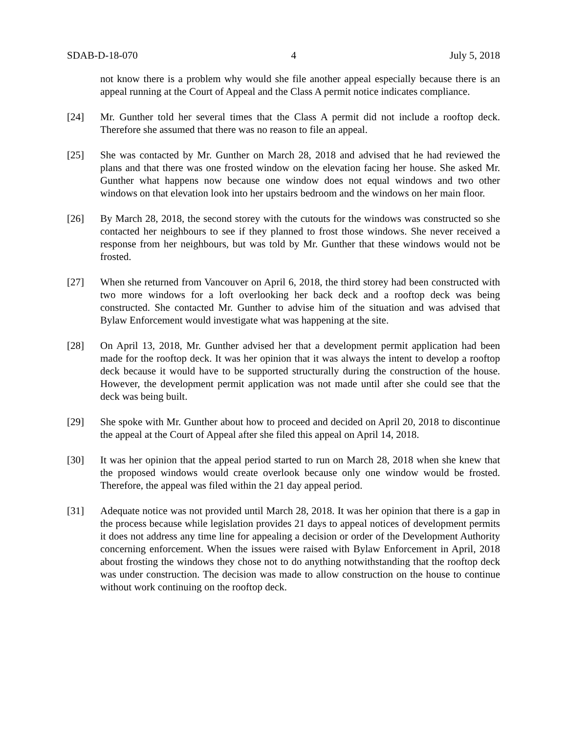SDAB-D-18-070 4 July 5, 2018
not know there is a problem why would she file another appeal especially because there is an appeal running at the Court of Appeal and the Class A permit notice indicates compliance.
[24] Mr. Gunther told her several times that the Class A permit did not include a rooftop deck. Therefore she assumed that there was no reason to file an appeal.
[25] She was contacted by Mr. Gunther on March 28, 2018 and advised that he had reviewed the plans and that there was one frosted window on the elevation facing her house. She asked Mr. Gunther what happens now because one window does not equal windows and two other windows on that elevation look into her upstairs bedroom and the windows on her main floor.
[26] By March 28, 2018, the second storey with the cutouts for the windows was constructed so she contacted her neighbours to see if they planned to frost those windows. She never received a response from her neighbours, but was told by Mr. Gunther that these windows would not be frosted.
[27] When she returned from Vancouver on April 6, 2018, the third storey had been constructed with two more windows for a loft overlooking her back deck and a rooftop deck was being constructed. She contacted Mr. Gunther to advise him of the situation and was advised that Bylaw Enforcement would investigate what was happening at the site.
[28] On April 13, 2018, Mr. Gunther advised her that a development permit application had been made for the rooftop deck. It was her opinion that it was always the intent to develop a rooftop deck because it would have to be supported structurally during the construction of the house. However, the development permit application was not made until after she could see that the deck was being built.
[29] She spoke with Mr. Gunther about how to proceed and decided on April 20, 2018 to discontinue the appeal at the Court of Appeal after she filed this appeal on April 14, 2018.
[30] It was her opinion that the appeal period started to run on March 28, 2018 when she knew that the proposed windows would create overlook because only one window would be frosted. Therefore, the appeal was filed within the 21 day appeal period.
[31] Adequate notice was not provided until March 28, 2018. It was her opinion that there is a gap in the process because while legislation provides 21 days to appeal notices of development permits it does not address any time line for appealing a decision or order of the Development Authority concerning enforcement. When the issues were raised with Bylaw Enforcement in April, 2018 about frosting the windows they chose not to do anything notwithstanding that the rooftop deck was under construction. The decision was made to allow construction on the house to continue without work continuing on the rooftop deck.